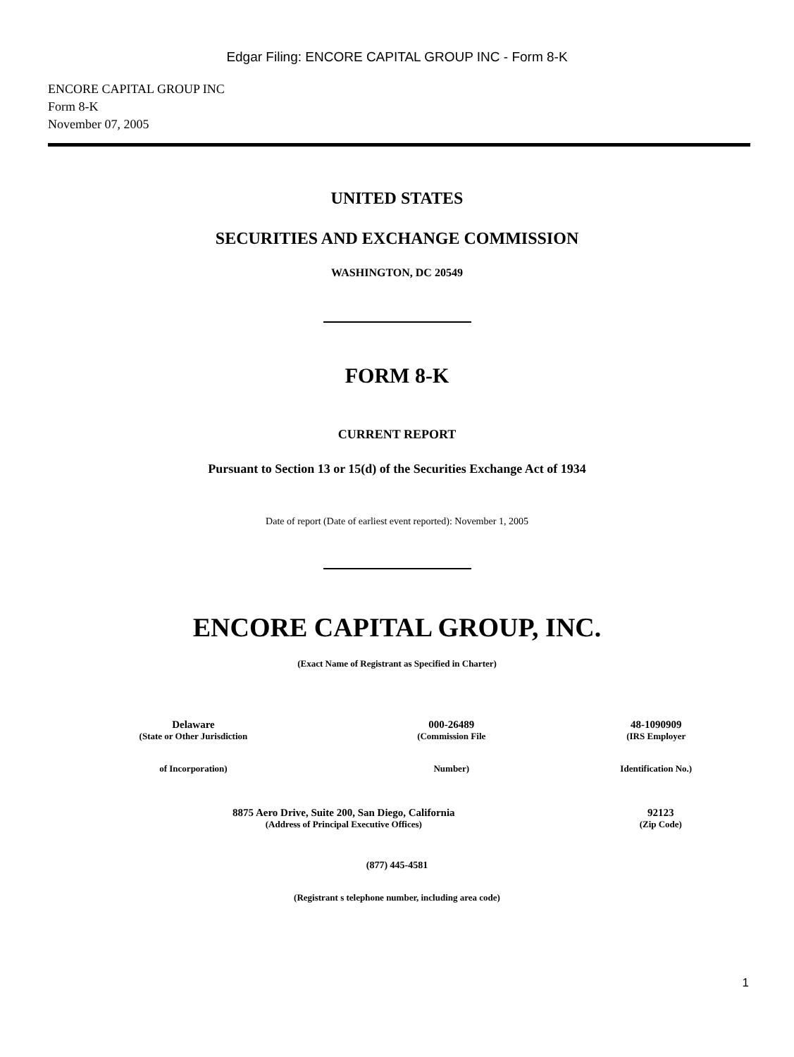Edgar Filing: ENCORE CAPITAL GROUP INC - Form 8-K
ENCORE CAPITAL GROUP INC
Form 8-K
November 07, 2005
UNITED STATES
SECURITIES AND EXCHANGE COMMISSION
WASHINGTON, DC 20549
FORM 8-K
CURRENT REPORT
Pursuant to Section 13 or 15(d) of the Securities Exchange Act of 1934
Date of report (Date of earliest event reported): November 1, 2005
ENCORE CAPITAL GROUP, INC.
(Exact Name of Registrant as Specified in Charter)
| Delaware | 000-26489 | 48-1090909 |
| (State or Other Jurisdiction | (Commission File | (IRS Employer |
| of Incorporation) | Number) | Identification No.) |
| 8875 Aero Drive, Suite 200, San Diego, California | 92123 |
| (Address of Principal Executive Offices) | (Zip Code) |
(877) 445-4581
(Registrant s telephone number, including area code)
1